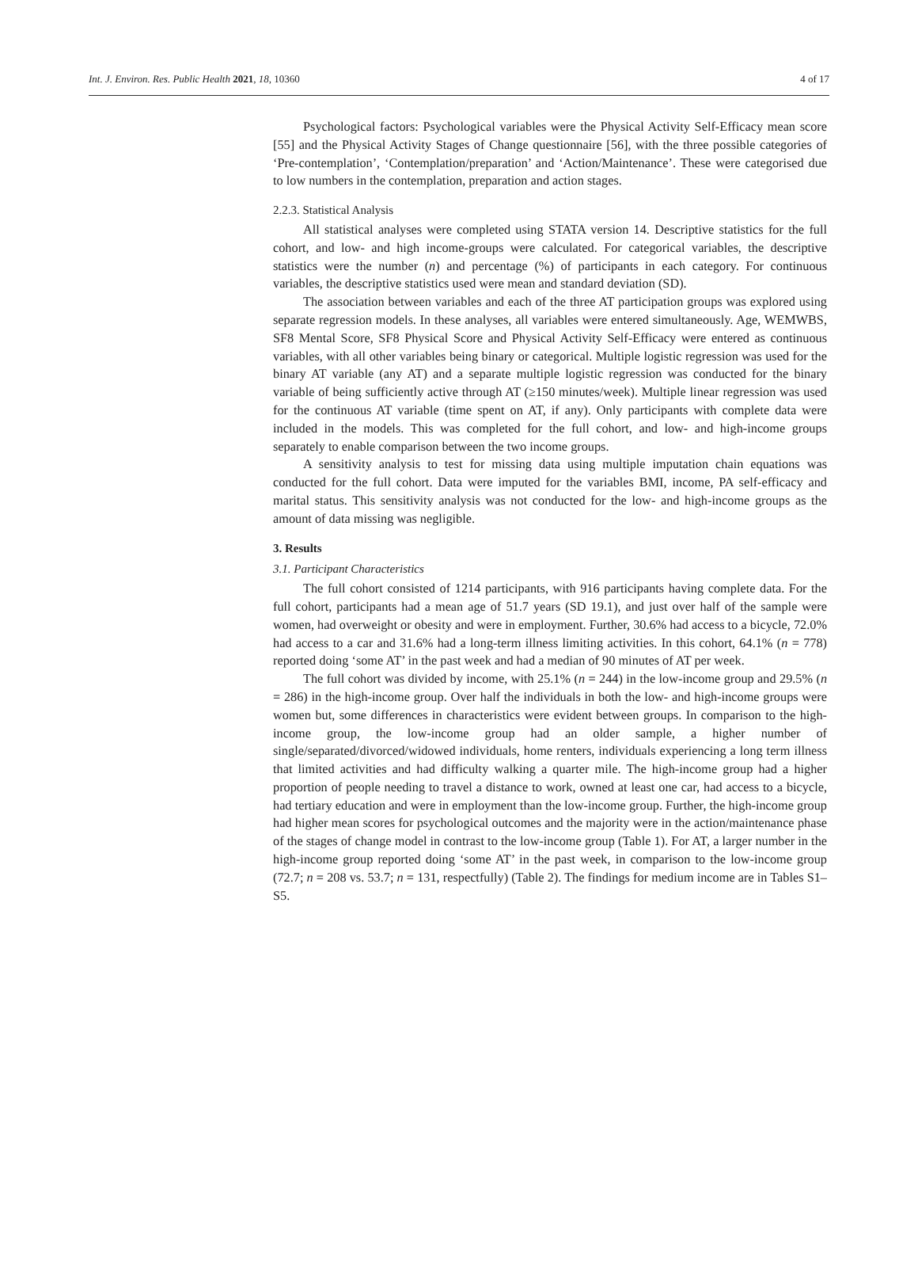Int. J. Environ. Res. Public Health 2021, 18, 10360 4 of 17
Psychological factors: Psychological variables were the Physical Activity Self-Efficacy mean score [55] and the Physical Activity Stages of Change questionnaire [56], with the three possible categories of ‘Pre-contemplation’, ‘Contemplation/preparation’ and ‘Action/Maintenance’. These were categorised due to low numbers in the contemplation, preparation and action stages.
2.2.3. Statistical Analysis
All statistical analyses were completed using STATA version 14. Descriptive statistics for the full cohort, and low- and high income-groups were calculated. For categorical variables, the descriptive statistics were the number (n) and percentage (%) of participants in each category. For continuous variables, the descriptive statistics used were mean and standard deviation (SD).
The association between variables and each of the three AT participation groups was explored using separate regression models. In these analyses, all variables were entered simultaneously. Age, WEMWBS, SF8 Mental Score, SF8 Physical Score and Physical Activity Self-Efficacy were entered as continuous variables, with all other variables being binary or categorical. Multiple logistic regression was used for the binary AT variable (any AT) and a separate multiple logistic regression was conducted for the binary variable of being sufficiently active through AT (≥150 minutes/week). Multiple linear regression was used for the continuous AT variable (time spent on AT, if any). Only participants with complete data were included in the models. This was completed for the full cohort, and low- and high-income groups separately to enable comparison between the two income groups.
A sensitivity analysis to test for missing data using multiple imputation chain equations was conducted for the full cohort. Data were imputed for the variables BMI, income, PA self-efficacy and marital status. This sensitivity analysis was not conducted for the low- and high-income groups as the amount of data missing was negligible.
3. Results
3.1. Participant Characteristics
The full cohort consisted of 1214 participants, with 916 participants having complete data. For the full cohort, participants had a mean age of 51.7 years (SD 19.1), and just over half of the sample were women, had overweight or obesity and were in employment. Further, 30.6% had access to a bicycle, 72.0% had access to a car and 31.6% had a long-term illness limiting activities. In this cohort, 64.1% (n = 778) reported doing ‘some AT’ in the past week and had a median of 90 minutes of AT per week.
The full cohort was divided by income, with 25.1% (n = 244) in the low-income group and 29.5% (n = 286) in the high-income group. Over half the individuals in both the low- and high-income groups were women but, some differences in characteristics were evident between groups. In comparison to the high-income group, the low-income group had an older sample, a higher number of single/separated/divorced/widowed individuals, home renters, individuals experiencing a long term illness that limited activities and had difficulty walking a quarter mile. The high-income group had a higher proportion of people needing to travel a distance to work, owned at least one car, had access to a bicycle, had tertiary education and were in employment than the low-income group. Further, the high-income group had higher mean scores for psychological outcomes and the majority were in the action/maintenance phase of the stages of change model in contrast to the low-income group (Table 1). For AT, a larger number in the high-income group reported doing ‘some AT’ in the past week, in comparison to the low-income group (72.7; n = 208 vs. 53.7; n = 131, respectfully) (Table 2). The findings for medium income are in Tables S1–S5.